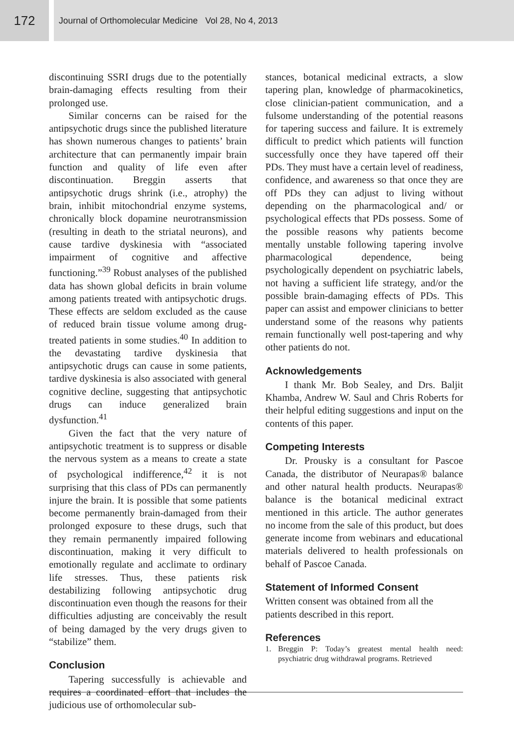172
Journal of Orthomolecular Medicine Vol 28, No 4, 2013
discontinuing SSRI drugs due to the potentially brain-damaging effects resulting from their prolonged use.
Similar concerns can be raised for the antipsychotic drugs since the published literature has shown numerous changes to patients’ brain architecture that can permanently impair brain function and quality of life even after discontinuation. Breggin asserts that antipsychotic drugs shrink (i.e., atrophy) the brain, inhibit mitochondrial enzyme systems, chronically block dopamine neurotransmission (resulting in death to the striatal neurons), and cause tardive dyskinesia with “associated impairment of cognitive and affective functioning.”<sup>39</sup> Robust analyses of the published data has shown global deficits in brain volume among patients treated with antipsychotic drugs. These effects are seldom excluded as the cause of reduced brain tissue volume among drug-treated patients in some studies.<sup>40</sup> In addition to the devastating tardive dyskinesia that antipsychotic drugs can cause in some patients, tardive dyskinesia is also associated with general cognitive decline, suggesting that antipsychotic drugs can induce generalized brain dysfunction.<sup>41</sup>
Given the fact that the very nature of antipsychotic treatment is to suppress or disable the nervous system as a means to create a state of psychological indifference,<sup>42</sup> it is not surprising that this class of PDs can permanently injure the brain. It is possible that some patients become permanently brain-damaged from their prolonged exposure to these drugs, such that they remain permanently impaired following discontinuation, making it very difficult to emotionally regulate and acclimate to ordinary life stresses. Thus, these patients risk destabilizing following antipsychotic drug discontinuation even though the reasons for their difficulties adjusting are conceivably the result of being damaged by the very drugs given to “stabilize” them.
Conclusion
Tapering successfully is achievable and requires a coordinated effort that includes the judicious use of orthomolecular sub-
stances, botanical medicinal extracts, a slow tapering plan, knowledge of pharmacokinetics, close clinician-patient communication, and a fulsome understanding of the potential reasons for tapering success and failure. It is extremely difficult to predict which patients will function successfully once they have tapered off their PDs. They must have a certain level of readiness, confidence, and awareness so that once they are off PDs they can adjust to living without depending on the pharmacological and/ or psychological effects that PDs possess. Some of the possible reasons why patients become mentally unstable following tapering involve pharmacological dependence, being psychologically dependent on psychiatric labels, not having a sufficient life strategy, and/or the possible brain-damaging effects of PDs. This paper can assist and empower clinicians to better understand some of the reasons why patients remain functionally well post-tapering and why other patients do not.
Acknowledgements
I thank Mr. Bob Sealey, and Drs. Baljit Khamba, Andrew W. Saul and Chris Roberts for their helpful editing suggestions and input on the contents of this paper.
Competing Interests
Dr. Prousky is a consultant for Pascoe Canada, the distributor of Neurapas® balance and other natural health products. Neurapas® balance is the botanical medicinal extract mentioned in this article. The author generates no income from the sale of this product, but does generate income from webinars and educational materials delivered to health professionals on behalf of Pascoe Canada.
Statement of Informed Consent
Written consent was obtained from all the patients described in this report.
References
1. Breggin P: Today’s greatest mental health need: psychiatric drug withdrawal programs. Retrieved